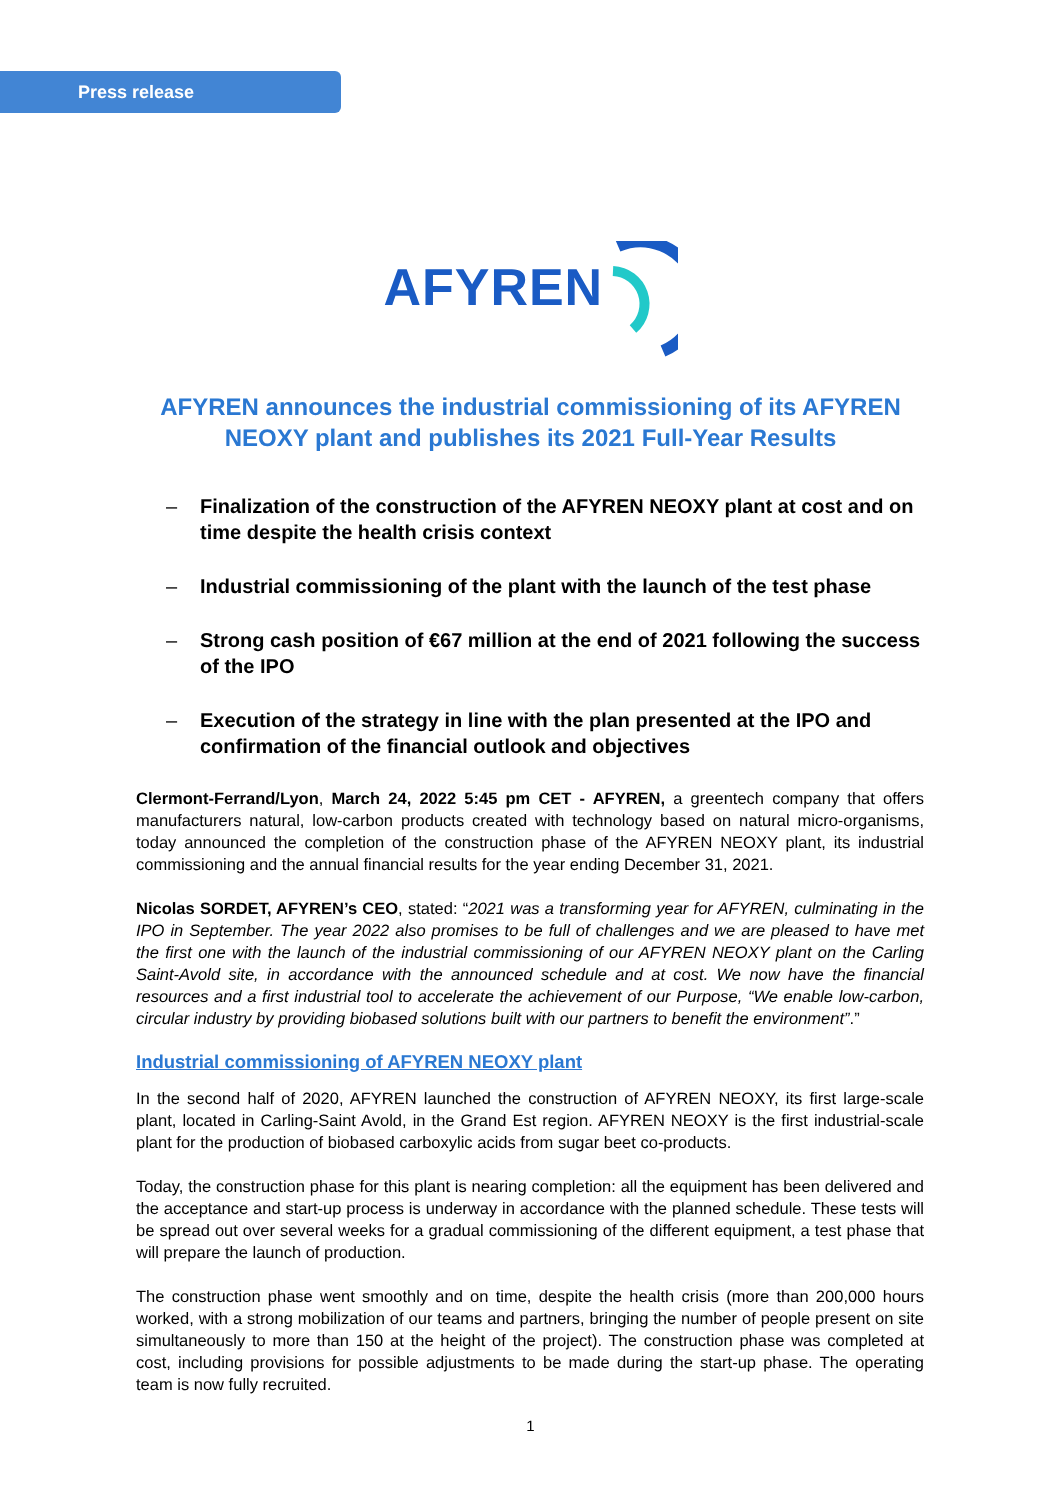Press release
AFYREN
AFYREN announces the industrial commissioning of its AFYREN NEOXY plant and publishes its 2021 Full-Year Results
– Finalization of the construction of the AFYREN NEOXY plant at cost and on time despite the health crisis context
– Industrial commissioning of the plant with the launch of the test phase
– Strong cash position of €67 million at the end of 2021 following the success of the IPO
– Execution of the strategy in line with the plan presented at the IPO and confirmation of the financial outlook and objectives
Clermont-Ferrand/Lyon, March 24, 2022 5:45 pm CET - AFYREN, a greentech company that offers manufacturers natural, low-carbon products created with technology based on natural micro-organisms, today announced the completion of the construction phase of the AFYREN NEOXY plant, its industrial commissioning and the annual financial results for the year ending December 31, 2021.
Nicolas SORDET, AFYREN’s CEO, stated: “2021 was a transforming year for AFYREN, culminating in the IPO in September. The year 2022 also promises to be full of challenges and we are pleased to have met the first one with the launch of the industrial commissioning of our AFYREN NEOXY plant on the Carling Saint-Avold site, in accordance with the announced schedule and at cost. We now have the financial resources and a first industrial tool to accelerate the achievement of our Purpose, “We enable low-carbon, circular industry by providing biobased solutions built with our partners to benefit the environment”.”
Industrial commissioning of AFYREN NEOXY plant
In the second half of 2020, AFYREN launched the construction of AFYREN NEOXY, its first large-scale plant, located in Carling-Saint Avold, in the Grand Est region. AFYREN NEOXY is the first industrial-scale plant for the production of biobased carboxylic acids from sugar beet co-products.
Today, the construction phase for this plant is nearing completion: all the equipment has been delivered and the acceptance and start-up process is underway in accordance with the planned schedule. These tests will be spread out over several weeks for a gradual commissioning of the different equipment, a test phase that will prepare the launch of production.
The construction phase went smoothly and on time, despite the health crisis (more than 200,000 hours worked, with a strong mobilization of our teams and partners, bringing the number of people present on site simultaneously to more than 150 at the height of the project). The construction phase was completed at cost, including provisions for possible adjustments to be made during the start-up phase. The operating team is now fully recruited.
1